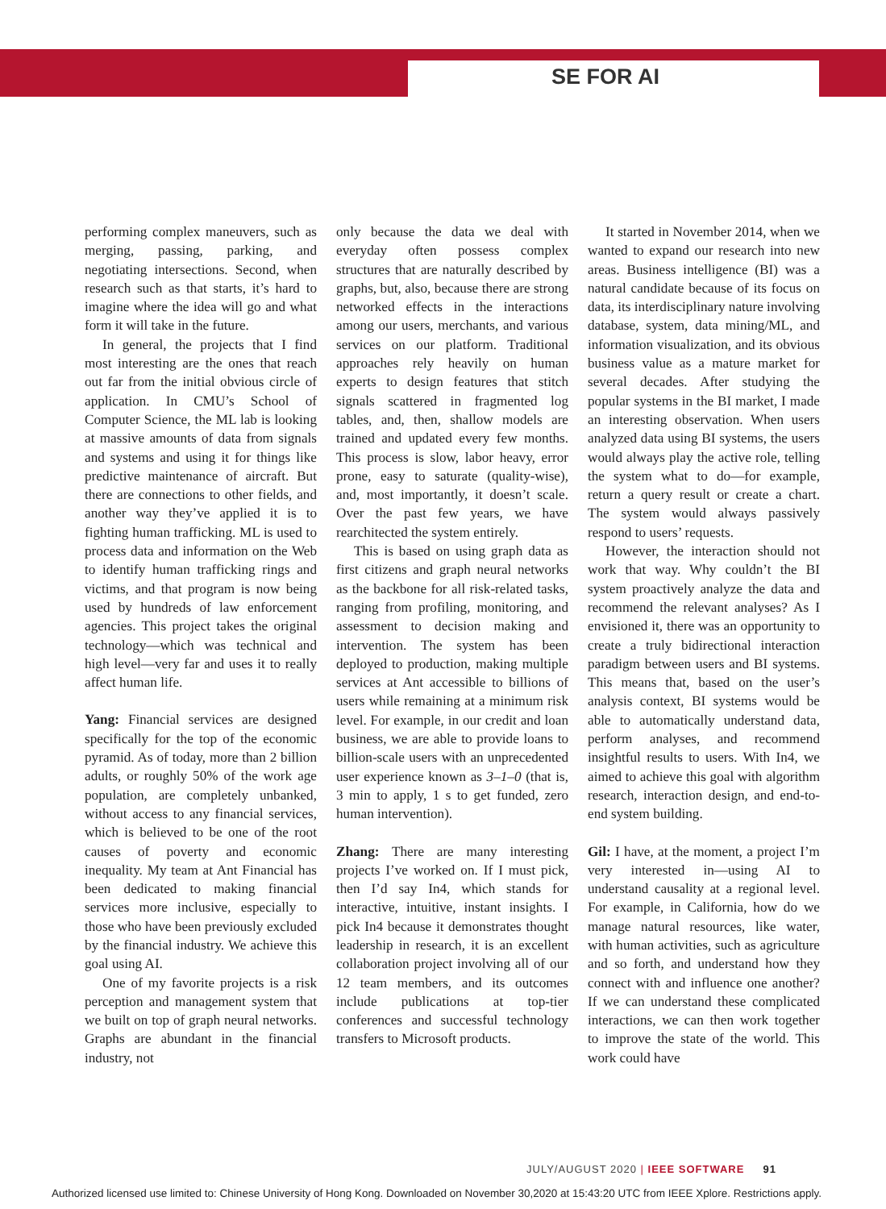SE FOR AI
performing complex maneuvers, such as merging, passing, parking, and negotiating intersections. Second, when research such as that starts, it’s hard to imagine where the idea will go and what form it will take in the future.
In general, the projects that I find most interesting are the ones that reach out far from the initial obvious circle of application. In CMU’s School of Computer Science, the ML lab is looking at massive amounts of data from signals and systems and using it for things like predictive maintenance of aircraft. But there are connections to other fields, and another way they’ve applied it is to fighting human trafficking. ML is used to process data and information on the Web to identify human trafficking rings and victims, and that program is now being used by hundreds of law enforcement agencies. This project takes the original technology—which was technical and high level—very far and uses it to really affect human life.
Yang: Financial services are designed specifically for the top of the economic pyramid. As of today, more than 2 billion adults, or roughly 50% of the work age population, are completely unbanked, without access to any financial services, which is believed to be one of the root causes of poverty and economic inequality. My team at Ant Financial has been dedicated to making financial services more inclusive, especially to those who have been previously excluded by the financial industry. We achieve this goal using AI.
One of my favorite projects is a risk perception and management system that we built on top of graph neural networks. Graphs are abundant in the financial industry, not
only because the data we deal with everyday often possess complex structures that are naturally described by graphs, but, also, because there are strong networked effects in the interactions among our users, merchants, and various services on our platform. Traditional approaches rely heavily on human experts to design features that stitch signals scattered in fragmented log tables, and, then, shallow models are trained and updated every few months. This process is slow, labor heavy, error prone, easy to saturate (quality-wise), and, most importantly, it doesn’t scale. Over the past few years, we have rearchitected the system entirely.
This is based on using graph data as first citizens and graph neural networks as the backbone for all risk-related tasks, ranging from profiling, monitoring, and assessment to decision making and intervention. The system has been deployed to production, making multiple services at Ant accessible to billions of users while remaining at a minimum risk level. For example, in our credit and loan business, we are able to provide loans to billion-scale users with an unprecedented user experience known as 3–1–0 (that is, 3 min to apply, 1 s to get funded, zero human intervention).
Zhang: There are many interesting projects I’ve worked on. If I must pick, then I’d say In4, which stands for interactive, intuitive, instant insights. I pick In4 because it demonstrates thought leadership in research, it is an excellent collaboration project involving all of our 12 team members, and its outcomes include publications at top-tier conferences and successful technology transfers to Microsoft products.
It started in November 2014, when we wanted to expand our research into new areas. Business intelligence (BI) was a natural candidate because of its focus on data, its interdisciplinary nature involving database, system, data mining/ML, and information visualization, and its obvious business value as a mature market for several decades. After studying the popular systems in the BI market, I made an interesting observation. When users analyzed data using BI systems, the users would always play the active role, telling the system what to do—for example, return a query result or create a chart. The system would always passively respond to users’ requests.
However, the interaction should not work that way. Why couldn’t the BI system proactively analyze the data and recommend the relevant analyses? As I envisioned it, there was an opportunity to create a truly bidirectional interaction paradigm between users and BI systems. This means that, based on the user’s analysis context, BI systems would be able to automatically understand data, perform analyses, and recommend insightful results to users. With In4, we aimed to achieve this goal with algorithm research, interaction design, and end-to-end system building.
Gil: I have, at the moment, a project I’m very interested in—using AI to understand causality at a regional level. For example, in California, how do we manage natural resources, like water, with human activities, such as agriculture and so forth, and understand how they connect with and influence one another? If we can understand these complicated interactions, we can then work together to improve the state of the world. This work could have
JULY/AUGUST 2020 | IEEE SOFTWARE 91
Authorized licensed use limited to: Chinese University of Hong Kong. Downloaded on November 30,2020 at 15:43:20 UTC from IEEE Xplore. Restrictions apply.